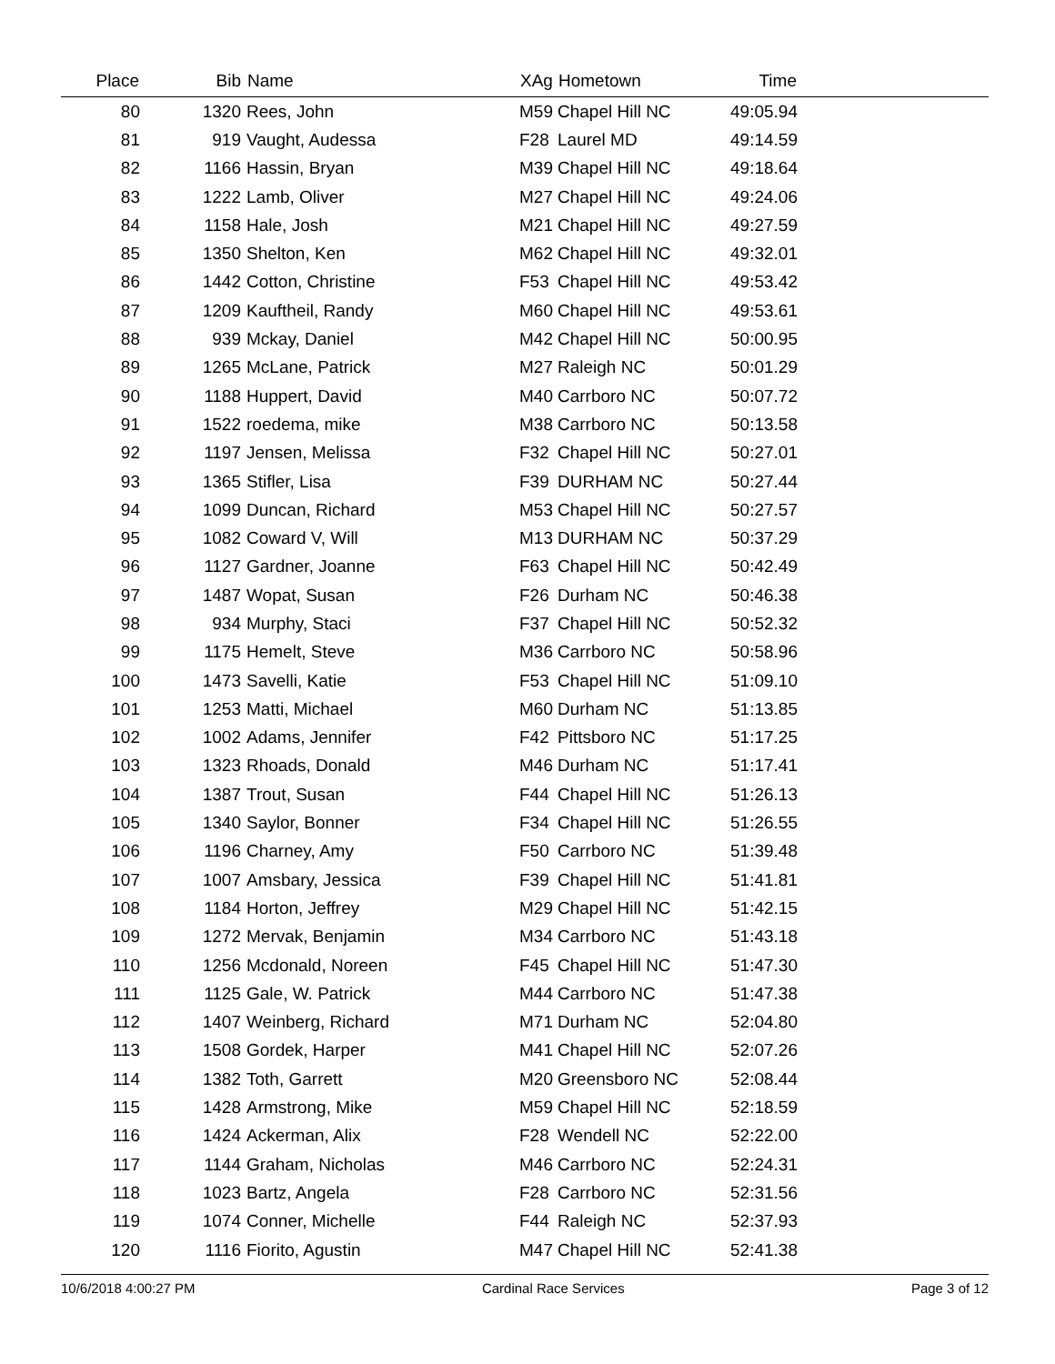| Place | Bib | Name | XAg | Hometown | Time | |
| --- | --- | --- | --- | --- | --- | --- |
| 80 | 1320 | Rees, John | M59 | Chapel Hill NC | 49:05.94 | |
| 81 | 919 | Vaught, Audessa | F28 | Laurel MD | 49:14.59 | |
| 82 | 1166 | Hassin, Bryan | M39 | Chapel Hill NC | 49:18.64 | |
| 83 | 1222 | Lamb, Oliver | M27 | Chapel Hill NC | 49:24.06 | |
| 84 | 1158 | Hale, Josh | M21 | Chapel Hill NC | 49:27.59 | |
| 85 | 1350 | Shelton, Ken | M62 | Chapel Hill NC | 49:32.01 | |
| 86 | 1442 | Cotton, Christine | F53 | Chapel Hill NC | 49:53.42 | |
| 87 | 1209 | Kauftheil, Randy | M60 | Chapel Hill NC | 49:53.61 | |
| 88 | 939 | Mckay, Daniel | M42 | Chapel Hill NC | 50:00.95 | |
| 89 | 1265 | McLane, Patrick | M27 | Raleigh NC | 50:01.29 | |
| 90 | 1188 | Huppert, David | M40 | Carrboro NC | 50:07.72 | |
| 91 | 1522 | roedema, mike | M38 | Carrboro NC | 50:13.58 | |
| 92 | 1197 | Jensen, Melissa | F32 | Chapel Hill NC | 50:27.01 | |
| 93 | 1365 | Stifler, Lisa | F39 | DURHAM NC | 50:27.44 | |
| 94 | 1099 | Duncan, Richard | M53 | Chapel Hill NC | 50:27.57 | |
| 95 | 1082 | Coward V, Will | M13 | DURHAM NC | 50:37.29 | |
| 96 | 1127 | Gardner, Joanne | F63 | Chapel Hill NC | 50:42.49 | |
| 97 | 1487 | Wopat, Susan | F26 | Durham NC | 50:46.38 | |
| 98 | 934 | Murphy, Staci | F37 | Chapel Hill NC | 50:52.32 | |
| 99 | 1175 | Hemelt, Steve | M36 | Carrboro NC | 50:58.96 | |
| 100 | 1473 | Savelli, Katie | F53 | Chapel Hill NC | 51:09.10 | |
| 101 | 1253 | Matti, Michael | M60 | Durham NC | 51:13.85 | |
| 102 | 1002 | Adams, Jennifer | F42 | Pittsboro NC | 51:17.25 | |
| 103 | 1323 | Rhoads, Donald | M46 | Durham NC | 51:17.41 | |
| 104 | 1387 | Trout, Susan | F44 | Chapel Hill NC | 51:26.13 | |
| 105 | 1340 | Saylor, Bonner | F34 | Chapel Hill NC | 51:26.55 | |
| 106 | 1196 | Charney, Amy | F50 | Carrboro NC | 51:39.48 | |
| 107 | 1007 | Amsbary, Jessica | F39 | Chapel Hill NC | 51:41.81 | |
| 108 | 1184 | Horton, Jeffrey | M29 | Chapel Hill NC | 51:42.15 | |
| 109 | 1272 | Mervak, Benjamin | M34 | Carrboro NC | 51:43.18 | |
| 110 | 1256 | Mcdonald, Noreen | F45 | Chapel Hill NC | 51:47.30 | |
| 111 | 1125 | Gale, W. Patrick | M44 | Carrboro NC | 51:47.38 | |
| 112 | 1407 | Weinberg, Richard | M71 | Durham NC | 52:04.80 | |
| 113 | 1508 | Gordek, Harper | M41 | Chapel Hill NC | 52:07.26 | |
| 114 | 1382 | Toth, Garrett | M20 | Greensboro NC | 52:08.44 | |
| 115 | 1428 | Armstrong, Mike | M59 | Chapel Hill NC | 52:18.59 | |
| 116 | 1424 | Ackerman, Alix | F28 | Wendell NC | 52:22.00 | |
| 117 | 1144 | Graham, Nicholas | M46 | Carrboro NC | 52:24.31 | |
| 118 | 1023 | Bartz, Angela | F28 | Carrboro NC | 52:31.56 | |
| 119 | 1074 | Conner, Michelle | F44 | Raleigh NC | 52:37.93 | |
| 120 | 1116 | Fiorito, Agustin | M47 | Chapel Hill NC | 52:41.38 | |
10/6/2018 4:00:27 PM Cardinal Race Services Page 3 of 12